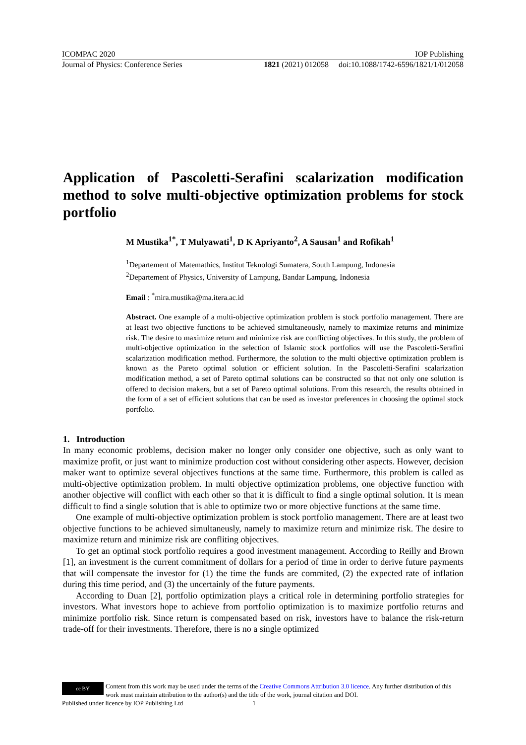ICOMPAC 2020 IOP Publishing
Journal of Physics: Conference Series 1821 (2021) 012058 doi:10.1088/1742-6596/1821/1/012058
Application of Pascoletti-Serafini scalarization modification method to solve multi-objective optimization problems for stock portfolio
M Mustika<sup>1*</sup>, T Mulyawati<sup>1</sup>, D K Apriyanto<sup>2</sup>, A Sausan<sup>1</sup> and Rofikah<sup>1</sup>
<sup>1</sup> Departement of Matemathics, Institut Teknologi Sumatera, South Lampung, Indonesia
<sup>2</sup> Departement of Physics, University of Lampung, Bandar Lampung, Indonesia
Email : <sup>*</sup>mira.mustika@ma.itera.ac.id
Abstract. One example of a multi-objective optimization problem is stock portfolio management. There are at least two objective functions to be achieved simultaneously, namely to maximize returns and minimize risk. The desire to maximize return and minimize risk are conflicting objectives. In this study, the problem of multi-objective optimization in the selection of Islamic stock portfolios will use the Pascoletti-Serafini scalarization modification method. Furthermore, the solution to the multi objective optimization problem is known as the Pareto optimal solution or efficient solution. In the Pascoletti-Serafini scalarization modification method, a set of Pareto optimal solutions can be constructed so that not only one solution is offered to decision makers, but a set of Pareto optimal solutions. From this research, the results obtained in the form of a set of efficient solutions that can be used as investor preferences in choosing the optimal stock portfolio.
1. Introduction
In many economic problems, decision maker no longer only consider one objective, such as only want to maximize profit, or just want to minimize production cost without considering other aspects. However, decision maker want to optimize several objectives functions at the same time. Furthermore, this problem is called as multi-objective optimization problem. In multi objective optimization problems, one objective function with another objective will conflict with each other so that it is difficult to find a single optimal solution. It is mean difficult to find a single solution that is able to optimize two or more objective functions at the same time.
One example of multi-objective optimization problem is stock portfolio management. There are at least two objective functions to be achieved simultaneusly, namely to maximize return and minimize risk. The desire to maximize return and minimize risk are confliting objectives.
To get an optimal stock portfolio requires a good investment management. According to Reilly and Brown [1], an investment is the current commitment of dollars for a period of time in order to derive future payments that will compensate the investor for (1) the time the funds are commited, (2) the expected rate of inflation during this time period, and (3) the uncertainly of the future payments.
According to Duan [2], portfolio optimization plays a critical role in determining portfolio strategies for investors. What investors hope to achieve from portfolio optimization is to maximize portfolio returns and minimize portfolio risk. Since return is compensated based on risk, investors have to balance the risk-return trade-off for their investments. Therefore, there is no a single optimized
cc BY
Content from this work may be used under the terms of the Creative Commons Attribution 3.0 licence. Any further distribution of this work must maintain attribution to the author(s) and the title of the work, journal citation and DOI.
Published under licence by IOP Publishing Ltd 1